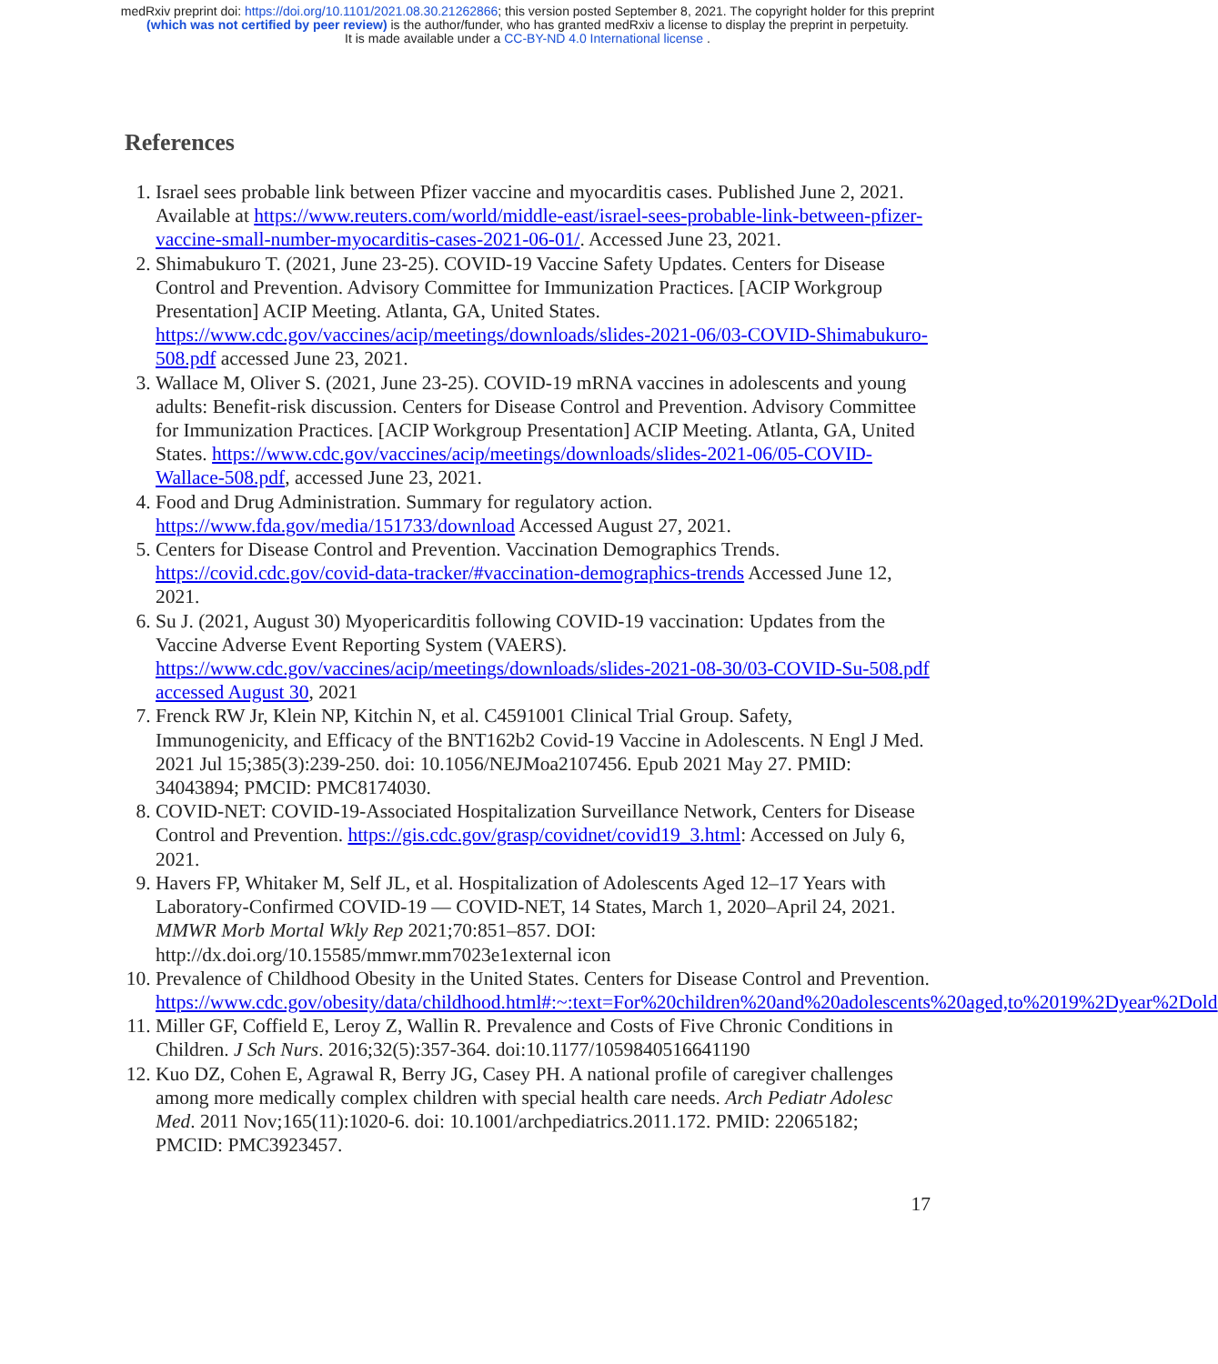medRxiv preprint doi: https://doi.org/10.1101/2021.08.30.21262866; this version posted September 8, 2021. The copyright holder for this preprint
(which was not certified by peer review) is the author/funder, who has granted medRxiv a license to display the preprint in perpetuity.
It is made available under a CC-BY-ND 4.0 International license .
References
1. Israel sees probable link between Pfizer vaccine and myocarditis cases. Published June 2, 2021. Available at https://www.reuters.com/world/middle-east/israel-sees-probable-link-between-pfizer-vaccine-small-number-myocarditis-cases-2021-06-01/. Accessed June 23, 2021.
2. Shimabukuro T. (2021, June 23-25). COVID-19 Vaccine Safety Updates. Centers for Disease Control and Prevention. Advisory Committee for Immunization Practices. [ACIP Workgroup Presentation] ACIP Meeting. Atlanta, GA, United States. https://www.cdc.gov/vaccines/acip/meetings/downloads/slides-2021-06/03-COVID-Shimabukuro-508.pdf accessed June 23, 2021.
3. Wallace M, Oliver S. (2021, June 23-25). COVID-19 mRNA vaccines in adolescents and young adults: Benefit-risk discussion. Centers for Disease Control and Prevention. Advisory Committee for Immunization Practices. [ACIP Workgroup Presentation] ACIP Meeting. Atlanta, GA, United States. https://www.cdc.gov/vaccines/acip/meetings/downloads/slides-2021-06/05-COVID-Wallace-508.pdf, accessed June 23, 2021.
4. Food and Drug Administration. Summary for regulatory action. https://www.fda.gov/media/151733/download Accessed August 27, 2021.
5. Centers for Disease Control and Prevention. Vaccination Demographics Trends. https://covid.cdc.gov/covid-data-tracker/#vaccination-demographics-trends Accessed June 12, 2021.
6. Su J. (2021, August 30) Myopericarditis following COVID-19 vaccination: Updates from the Vaccine Adverse Event Reporting System (VAERS). https://www.cdc.gov/vaccines/acip/meetings/downloads/slides-2021-08-30/03-COVID-Su-508.pdf accessed August 30, 2021
7. Frenck RW Jr, Klein NP, Kitchin N, et al. C4591001 Clinical Trial Group. Safety, Immunogenicity, and Efficacy of the BNT162b2 Covid-19 Vaccine in Adolescents. N Engl J Med. 2021 Jul 15;385(3):239-250. doi: 10.1056/NEJMoa2107456. Epub 2021 May 27. PMID: 34043894; PMCID: PMC8174030.
8. COVID-NET: COVID-19-Associated Hospitalization Surveillance Network, Centers for Disease Control and Prevention. https://gis.cdc.gov/grasp/covidnet/covid19_3.html: Accessed on July 6, 2021.
9. Havers FP, Whitaker M, Self JL, et al. Hospitalization of Adolescents Aged 12–17 Years with Laboratory-Confirmed COVID-19 — COVID-NET, 14 States, March 1, 2020–April 24, 2021. MMWR Morb Mortal Wkly Rep 2021;70:851–857. DOI: http://dx.doi.org/10.15585/mmwr.mm7023e1external icon
10. Prevalence of Childhood Obesity in the United States. Centers for Disease Control and Prevention. https://www.cdc.gov/obesity/data/childhood.html#:~:text=For%20children%20and%20adolescents%20aged,to%2019%2Dyear%2Dold
11. Miller GF, Coffield E, Leroy Z, Wallin R. Prevalence and Costs of Five Chronic Conditions in Children. J Sch Nurs. 2016;32(5):357-364. doi:10.1177/1059840516641190
12. Kuo DZ, Cohen E, Agrawal R, Berry JG, Casey PH. A national profile of caregiver challenges among more medically complex children with special health care needs. Arch Pediatr Adolesc Med. 2011 Nov;165(11):1020-6. doi: 10.1001/archpediatrics.2011.172. PMID: 22065182; PMCID: PMC3923457.
17